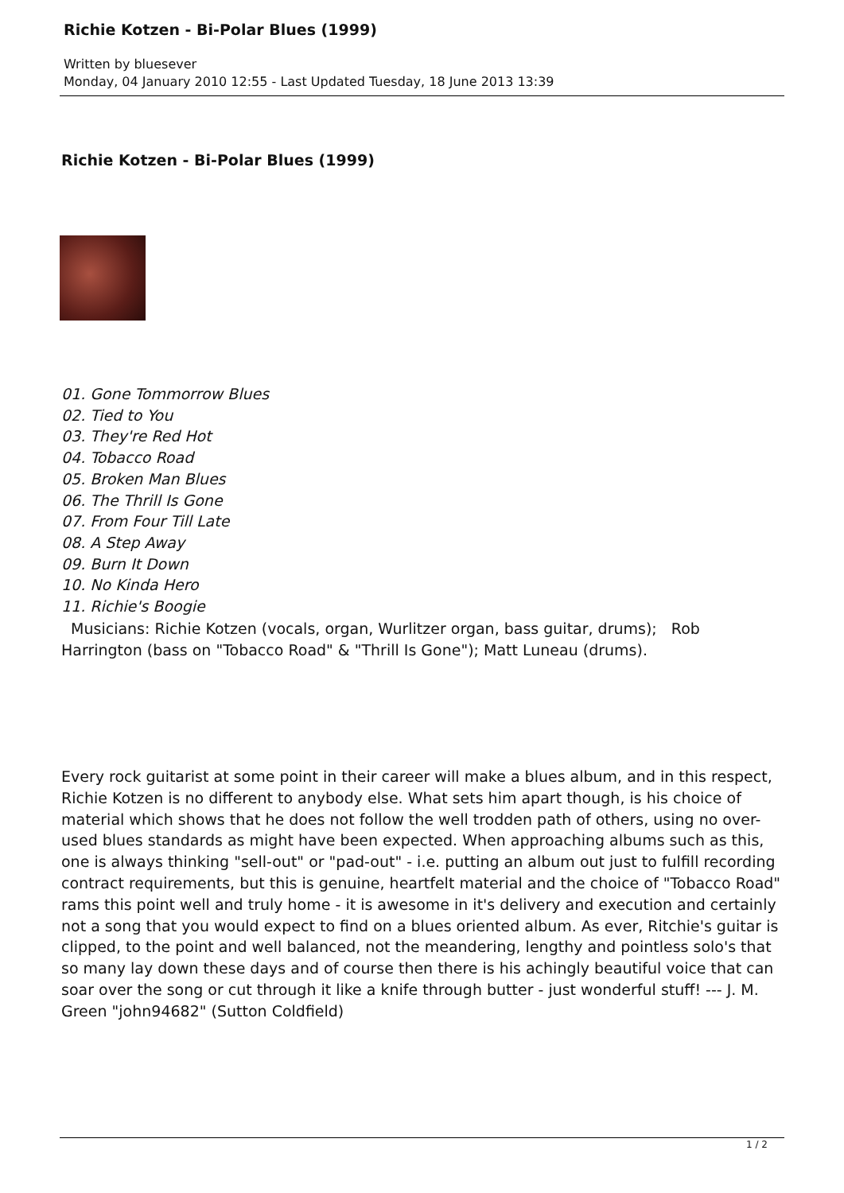Richie Kotzen - Bi-Polar Blues (1999)
Written by bluesever
Monday, 04 January 2010 12:55 - Last Updated Tuesday, 18 June 2013 13:39
Richie Kotzen - Bi-Polar Blues (1999)
01. Gone Tommorrow Blues
02. Tied to You
03. They're Red Hot
04. Tobacco Road
05. Broken Man Blues
06. The Thrill Is Gone
07. From Four Till Late
08. A Step Away
09. Burn It Down
10. No Kinda Hero
11. Richie's Boogie
Musicians: Richie Kotzen (vocals, organ, Wurlitzer organ, bass guitar, drums); Rob Harrington (bass on "Tobacco Road" & "Thrill Is Gone"); Matt Luneau (drums).
Every rock guitarist at some point in their career will make a blues album, and in this respect, Richie Kotzen is no different to anybody else. What sets him apart though, is his choice of material which shows that he does not follow the well trodden path of others, using no over-used blues standards as might have been expected. When approaching albums such as this, one is always thinking "sell-out" or "pad-out" - i.e. putting an album out just to fulfill recording contract requirements, but this is genuine, heartfelt material and the choice of "Tobacco Road" rams this point well and truly home - it is awesome in it's delivery and execution and certainly not a song that you would expect to find on a blues oriented album. As ever, Ritchie's guitar is clipped, to the point and well balanced, not the meandering, lengthy and pointless solo's that so many lay down these days and of course then there is his achingly beautiful voice that can soar over the song or cut through it like a knife through butter - just wonderful stuff! --- J. M. Green "john94682" (Sutton Coldfield)
1 / 2